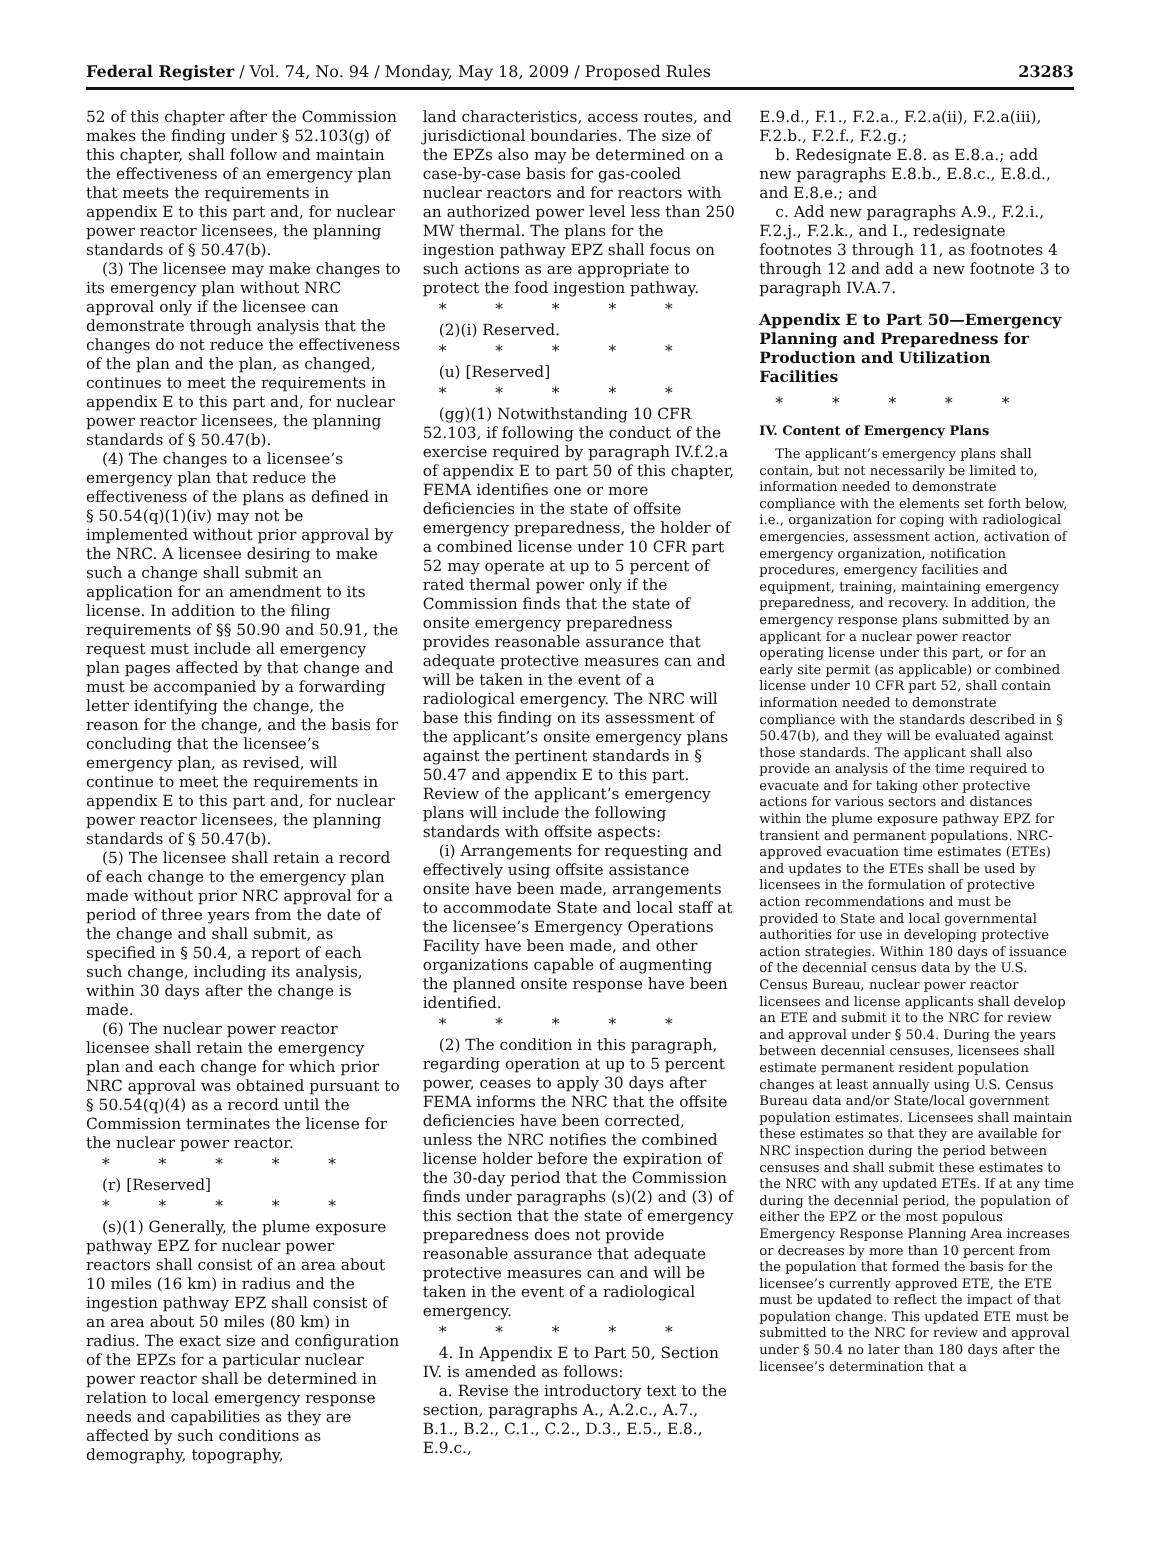Federal Register / Vol. 74, No. 94 / Monday, May 18, 2009 / Proposed Rules 23283
52 of this chapter after the Commission makes the finding under § 52.103(g) of this chapter, shall follow and maintain the effectiveness of an emergency plan that meets the requirements in appendix E to this part and, for nuclear power reactor licensees, the planning standards of § 50.47(b).
(3) The licensee may make changes to its emergency plan without NRC approval only if the licensee can demonstrate through analysis that the changes do not reduce the effectiveness of the plan and the plan, as changed, continues to meet the requirements in appendix E to this part and, for nuclear power reactor licensees, the planning standards of § 50.47(b).
(4) The changes to a licensee’s emergency plan that reduce the effectiveness of the plans as defined in § 50.54(q)(1)(iv) may not be implemented without prior approval by the NRC. A licensee desiring to make such a change shall submit an application for an amendment to its license. In addition to the filing requirements of §§ 50.90 and 50.91, the request must include all emergency plan pages affected by that change and must be accompanied by a forwarding letter identifying the change, the reason for the change, and the basis for concluding that the licensee’s emergency plan, as revised, will continue to meet the requirements in appendix E to this part and, for nuclear power reactor licensees, the planning standards of § 50.47(b).
(5) The licensee shall retain a record of each change to the emergency plan made without prior NRC approval for a period of three years from the date of the change and shall submit, as specified in § 50.4, a report of each such change, including its analysis, within 30 days after the change is made.
(6) The nuclear power reactor licensee shall retain the emergency plan and each change for which prior NRC approval was obtained pursuant to § 50.54(q)(4) as a record until the Commission terminates the license for the nuclear power reactor.
* * * * *
(r) [Reserved]
* * * * *
(s)(1) Generally, the plume exposure pathway EPZ for nuclear power reactors shall consist of an area about 10 miles (16 km) in radius and the ingestion pathway EPZ shall consist of an area about 50 miles (80 km) in radius. The exact size and configuration of the EPZs for a particular nuclear power reactor shall be determined in relation to local emergency response needs and capabilities as they are affected by such conditions as demography, topography,
land characteristics, access routes, and jurisdictional boundaries. The size of the EPZs also may be determined on a case-by-case basis for gas-cooled nuclear reactors and for reactors with an authorized power level less than 250 MW thermal. The plans for the ingestion pathway EPZ shall focus on such actions as are appropriate to protect the food ingestion pathway.
* * * * *
(2)(i) Reserved.
* * * * *
(u) [Reserved]
* * * * *
(gg)(1) Notwithstanding 10 CFR 52.103, if following the conduct of the exercise required by paragraph IV.f.2.a of appendix E to part 50 of this chapter, FEMA identifies one or more deficiencies in the state of offsite emergency preparedness, the holder of a combined license under 10 CFR part 52 may operate at up to 5 percent of rated thermal power only if the Commission finds that the state of onsite emergency preparedness provides reasonable assurance that adequate protective measures can and will be taken in the event of a radiological emergency. The NRC will base this finding on its assessment of the applicant’s onsite emergency plans against the pertinent standards in § 50.47 and appendix E to this part. Review of the applicant’s emergency plans will include the following standards with offsite aspects:
(i) Arrangements for requesting and effectively using offsite assistance onsite have been made, arrangements to accommodate State and local staff at the licensee’s Emergency Operations Facility have been made, and other organizations capable of augmenting the planned onsite response have been identified.
* * * * *
(2) The condition in this paragraph, regarding operation at up to 5 percent power, ceases to apply 30 days after FEMA informs the NRC that the offsite deficiencies have been corrected, unless the NRC notifies the combined license holder before the expiration of the 30-day period that the Commission finds under paragraphs (s)(2) and (3) of this section that the state of emergency preparedness does not provide reasonable assurance that adequate protective measures can and will be taken in the event of a radiological emergency.
* * * * *
4. In Appendix E to Part 50, Section IV. is amended as follows:
a. Revise the introductory text to the section, paragraphs A., A.2.c., A.7., B.1., B.2., C.1., C.2., D.3., E.5., E.8., E.9.c.,
E.9.d., F.1., F.2.a., F.2.a(ii), F.2.a(iii), F.2.b., F.2.f., F.2.g.;
b. Redesignate E.8. as E.8.a.; add new paragraphs E.8.b., E.8.c., E.8.d., and E.8.e.; and
c. Add new paragraphs A.9., F.2.i., F.2.j., F.2.k., and I., redesignate footnotes 3 through 11, as footnotes 4 through 12 and add a new footnote 3 to paragraph IV.A.7.
Appendix E to Part 50—Emergency Planning and Preparedness for Production and Utilization Facilities
* * * * *
IV. Content of Emergency Plans
The applicant’s emergency plans shall contain, but not necessarily be limited to, information needed to demonstrate compliance with the elements set forth below, i.e., organization for coping with radiological emergencies, assessment action, activation of emergency organization, notification procedures, emergency facilities and equipment, training, maintaining emergency preparedness, and recovery. In addition, the emergency response plans submitted by an applicant for a nuclear power reactor operating license under this part, or for an early site permit (as applicable) or combined license under 10 CFR part 52, shall contain information needed to demonstrate compliance with the standards described in § 50.47(b), and they will be evaluated against those standards. The applicant shall also provide an analysis of the time required to evacuate and for taking other protective actions for various sectors and distances within the plume exposure pathway EPZ for transient and permanent populations. NRC-approved evacuation time estimates (ETEs) and updates to the ETEs shall be used by licensees in the formulation of protective action recommendations and must be provided to State and local governmental authorities for use in developing protective action strategies. Within 180 days of issuance of the decennial census data by the U.S. Census Bureau, nuclear power reactor licensees and license applicants shall develop an ETE and submit it to the NRC for review and approval under § 50.4. During the years between decennial censuses, licensees shall estimate permanent resident population changes at least annually using U.S. Census Bureau data and/or State/local government population estimates. Licensees shall maintain these estimates so that they are available for NRC inspection during the period between censuses and shall submit these estimates to the NRC with any updated ETEs. If at any time during the decennial period, the population of either the EPZ or the most populous Emergency Response Planning Area increases or decreases by more than 10 percent from the population that formed the basis for the licensee’s currently approved ETE, the ETE must be updated to reflect the impact of that population change. This updated ETE must be submitted to the NRC for review and approval under § 50.4 no later than 180 days after the licensee’s determination that a